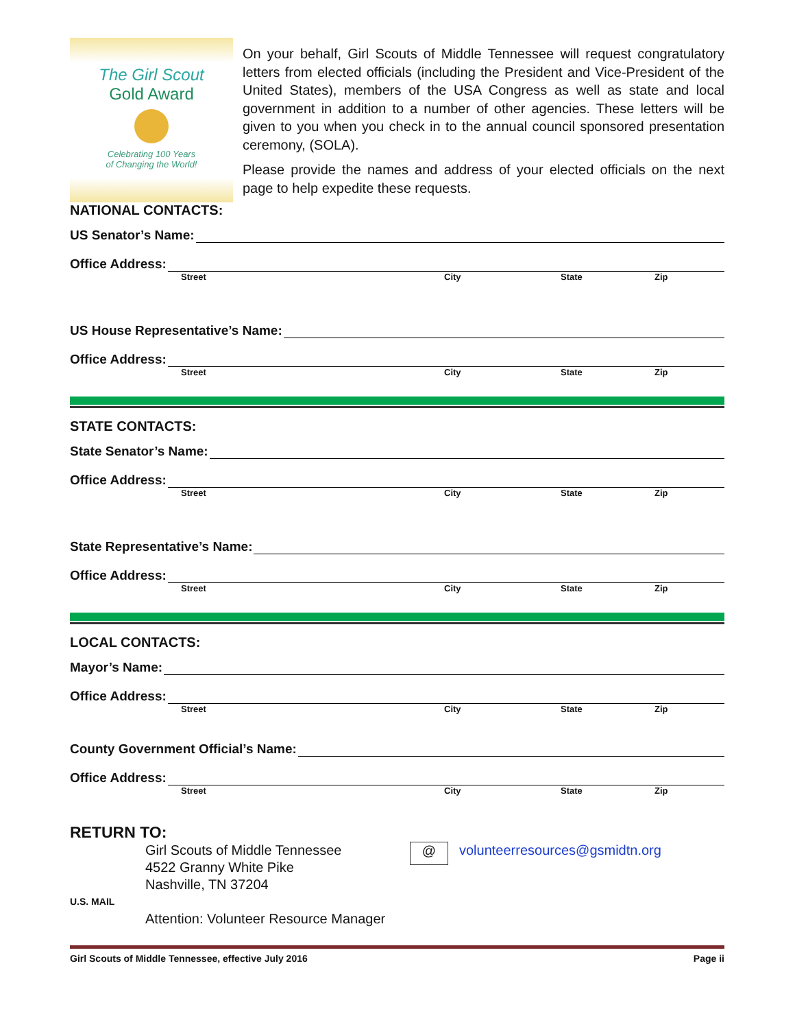The Girl Scout
Gold Award
Celebrating 100 Years
of Changing the World!
On your behalf, Girl Scouts of Middle Tennessee will request congratulatory letters from elected officials (including the President and Vice-President of the United States), members of the USA Congress as well as state and local government in addition to a number of other agencies. These letters will be given to you when you check in to the annual council sponsored presentation ceremony, (SOLA).
Please provide the names and address of your elected officials on the next page to help expedite these requests.
NATIONAL CONTACTS:
US Senator’s Name:
Office Address:
Street City State Zip
US House Representative’s Name:
Office Address:
Street City State Zip
STATE CONTACTS:
State Senator’s Name:
Office Address:
Street City State Zip
State Representative’s Name:
Office Address:
Street City State Zip
LOCAL CONTACTS:
Mayor’s Name:
Office Address:
Street City State Zip
County Government Official’s Name:
Office Address:
Street City State Zip
RETURN TO:
U.S. MAIL
Girl Scouts of Middle Tennessee
4522 Granny White Pike
Nashville, TN 37204
Attention: Volunteer Resource Manager
@
volunteerresources@gsmidtn.org
Girl Scouts of Middle Tennessee, effective July 2016 Page ii